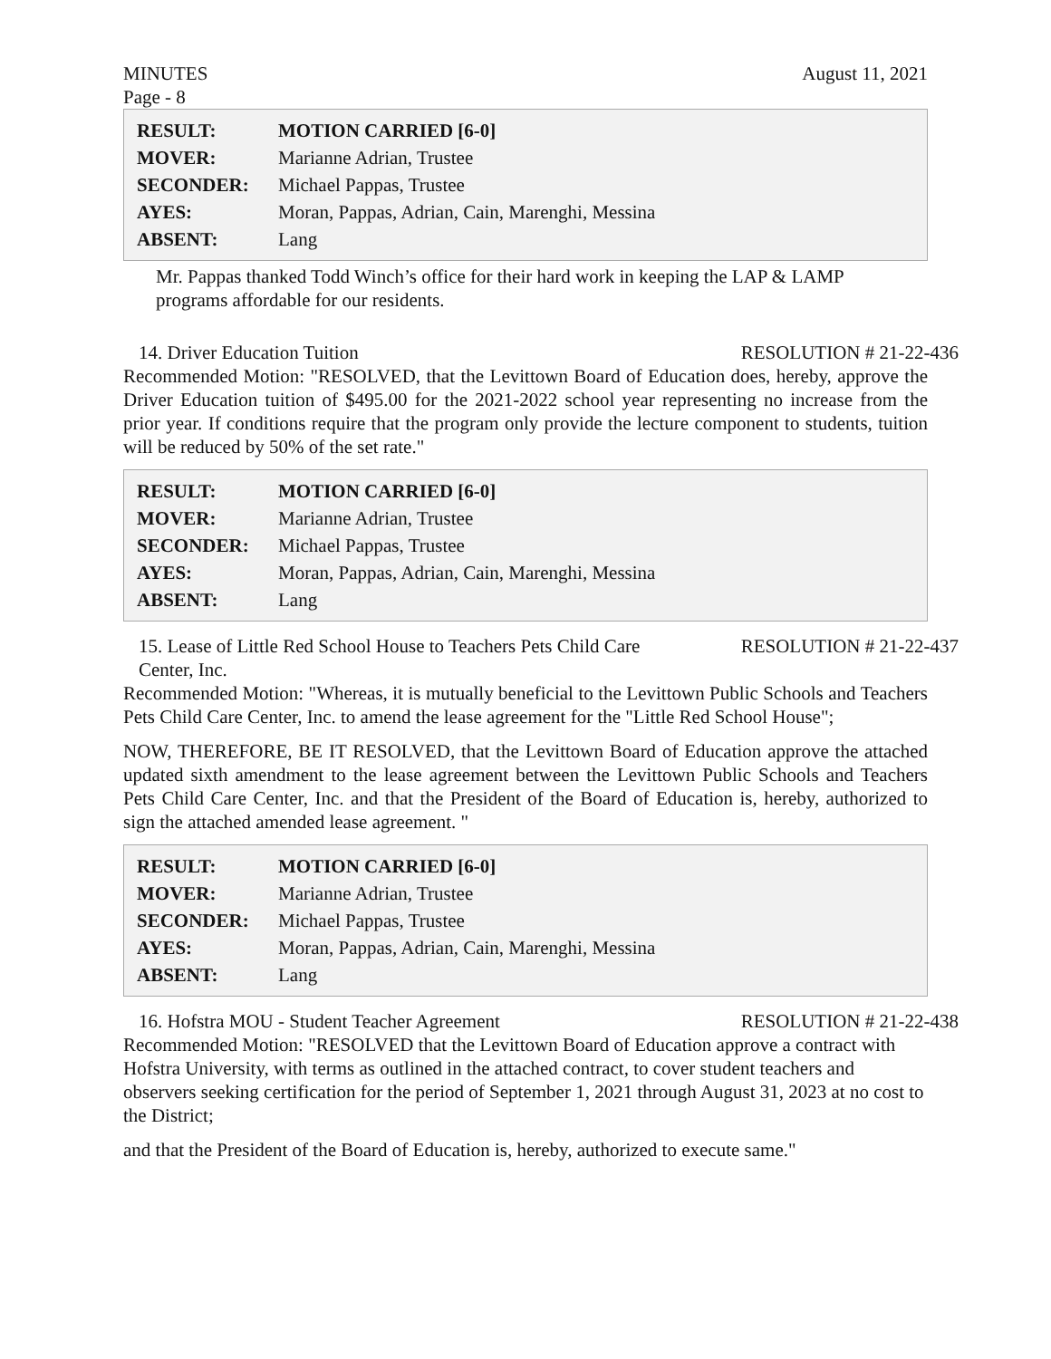MINUTES August 11, 2021
Page - 8
| RESULT: | MOTION CARRIED [6-0] |
| MOVER: | Marianne Adrian, Trustee |
| SECONDER: | Michael Pappas, Trustee |
| AYES: | Moran, Pappas, Adrian, Cain, Marenghi, Messina |
| ABSENT: | Lang |
Mr. Pappas thanked Todd Winch’s office for their hard work in keeping the LAP & LAMP programs affordable for our residents.
14. Driver Education Tuition RESOLUTION # 21-22-436
Recommended Motion: "RESOLVED, that the Levittown Board of Education does, hereby, approve the Driver Education tuition of $495.00 for the 2021-2022 school year representing no increase from the prior year. If conditions require that the program only provide the lecture component to students, tuition will be reduced by 50% of the set rate."
| RESULT: | MOTION CARRIED [6-0] |
| MOVER: | Marianne Adrian, Trustee |
| SECONDER: | Michael Pappas, Trustee |
| AYES: | Moran, Pappas, Adrian, Cain, Marenghi, Messina |
| ABSENT: | Lang |
15. Lease of Little Red School House to Teachers Pets Child Care
Center, Inc. RESOLUTION # 21-22-437
Recommended Motion: "Whereas, it is mutually beneficial to the Levittown Public Schools and Teachers Pets Child Care Center, Inc. to amend the lease agreement for the "Little Red School House";
NOW, THEREFORE, BE IT RESOLVED, that the Levittown Board of Education approve the attached updated sixth amendment to the lease agreement between the Levittown Public Schools and Teachers Pets Child Care Center, Inc. and that the President of the Board of Education is, hereby, authorized to sign the attached amended lease agreement. "
| RESULT: | MOTION CARRIED [6-0] |
| MOVER: | Marianne Adrian, Trustee |
| SECONDER: | Michael Pappas, Trustee |
| AYES: | Moran, Pappas, Adrian, Cain, Marenghi, Messina |
| ABSENT: | Lang |
16. Hofstra MOU - Student Teacher Agreement RESOLUTION # 21-22-438
Recommended Motion: "RESOLVED that the Levittown Board of Education approve a contract with Hofstra University, with terms as outlined in the attached contract, to cover student teachers and observers seeking certification for the period of September 1, 2021 through August 31, 2023 at no cost to the District;
and that the President of the Board of Education is, hereby, authorized to execute same."